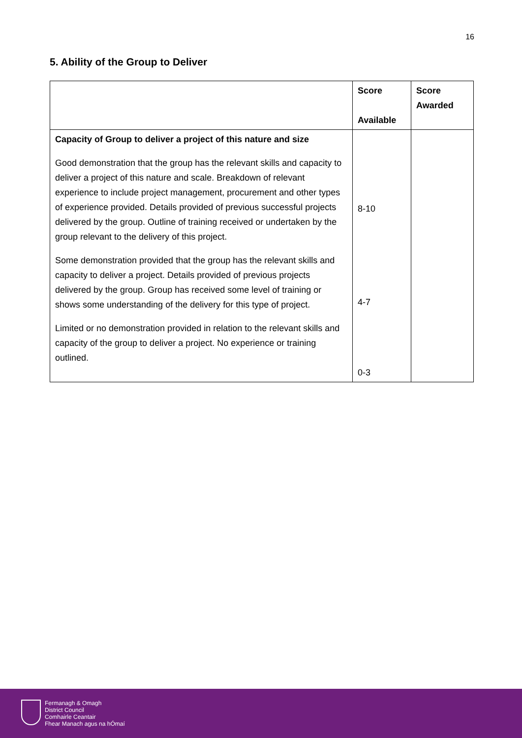16
5. Ability of the Group to Deliver
| | Score Available | Score Awarded |
| --- | --- | --- |
| Capacity of Group to deliver a project of this nature and size Good demonstration that the group has the relevant skills and capacity to deliver a project of this nature and scale. Breakdown of relevant experience to include project management, procurement and other types of experience provided. Details provided of previous successful projects delivered by the group. Outline of training received or undertaken by the group relevant to the delivery of this project. Some demonstration provided that the group has the relevant skills and capacity to deliver a project. Details provided of previous projects delivered by the group. Group has received some level of training or shows some understanding of the delivery for this type of project. Limited or no demonstration provided in relation to the relevant skills and capacity of the group to deliver a project. No experience or training outlined. | 8-10 4-7 0-3 | |
Fermanagh & Omagh
District Council
Comhairle Ceantair
Fhear Manach agus na hÓmaí